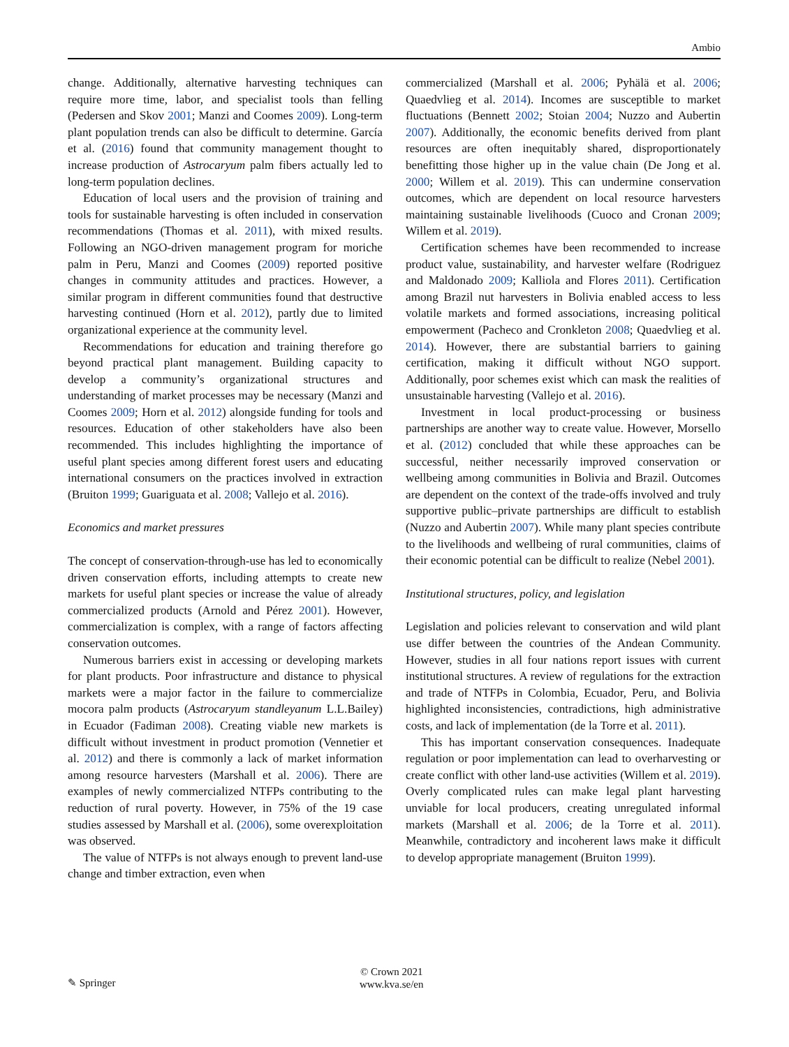Ambio
change. Additionally, alternative harvesting techniques can require more time, labor, and specialist tools than felling (Pedersen and Skov 2001; Manzi and Coomes 2009). Long-term plant population trends can also be difficult to determine. García et al. (2016) found that community management thought to increase production of Astrocaryum palm fibers actually led to long-term population declines.
Education of local users and the provision of training and tools for sustainable harvesting is often included in conservation recommendations (Thomas et al. 2011), with mixed results. Following an NGO-driven management program for moriche palm in Peru, Manzi and Coomes (2009) reported positive changes in community attitudes and practices. However, a similar program in different communities found that destructive harvesting continued (Horn et al. 2012), partly due to limited organizational experience at the community level.
Recommendations for education and training therefore go beyond practical plant management. Building capacity to develop a community’s organizational structures and understanding of market processes may be necessary (Manzi and Coomes 2009; Horn et al. 2012) alongside funding for tools and resources. Education of other stakeholders have also been recommended. This includes highlighting the importance of useful plant species among different forest users and educating international consumers on the practices involved in extraction (Bruiton 1999; Guariguata et al. 2008; Vallejo et al. 2016).
Economics and market pressures
The concept of conservation-through-use has led to economically driven conservation efforts, including attempts to create new markets for useful plant species or increase the value of already commercialized products (Arnold and Pérez 2001). However, commercialization is complex, with a range of factors affecting conservation outcomes.
Numerous barriers exist in accessing or developing markets for plant products. Poor infrastructure and distance to physical markets were a major factor in the failure to commercialize mocora palm products (Astrocaryum standleyanum L.L.Bailey) in Ecuador (Fadiman 2008). Creating viable new markets is difficult without investment in product promotion (Vennetier et al. 2012) and there is commonly a lack of market information among resource harvesters (Marshall et al. 2006). There are examples of newly commercialized NTFPs contributing to the reduction of rural poverty. However, in 75% of the 19 case studies assessed by Marshall et al. (2006), some overexploitation was observed.
The value of NTFPs is not always enough to prevent land-use change and timber extraction, even when
commercialized (Marshall et al. 2006; Pyhälä et al. 2006; Quaedvlieg et al. 2014). Incomes are susceptible to market fluctuations (Bennett 2002; Stoian 2004; Nuzzo and Aubertin 2007). Additionally, the economic benefits derived from plant resources are often inequitably shared, disproportionately benefitting those higher up in the value chain (De Jong et al. 2000; Willem et al. 2019). This can undermine conservation outcomes, which are dependent on local resource harvesters maintaining sustainable livelihoods (Cuoco and Cronan 2009; Willem et al. 2019).
Certification schemes have been recommended to increase product value, sustainability, and harvester welfare (Rodriguez and Maldonado 2009; Kalliola and Flores 2011). Certification among Brazil nut harvesters in Bolivia enabled access to less volatile markets and formed associations, increasing political empowerment (Pacheco and Cronkleton 2008; Quaedvlieg et al. 2014). However, there are substantial barriers to gaining certification, making it difficult without NGO support. Additionally, poor schemes exist which can mask the realities of unsustainable harvesting (Vallejo et al. 2016).
Investment in local product-processing or business partnerships are another way to create value. However, Morsello et al. (2012) concluded that while these approaches can be successful, neither necessarily improved conservation or wellbeing among communities in Bolivia and Brazil. Outcomes are dependent on the context of the trade-offs involved and truly supportive public–private partnerships are difficult to establish (Nuzzo and Aubertin 2007). While many plant species contribute to the livelihoods and wellbeing of rural communities, claims of their economic potential can be difficult to realize (Nebel 2001).
Institutional structures, policy, and legislation
Legislation and policies relevant to conservation and wild plant use differ between the countries of the Andean Community. However, studies in all four nations report issues with current institutional structures. A review of regulations for the extraction and trade of NTFPs in Colombia, Ecuador, Peru, and Bolivia highlighted inconsistencies, contradictions, high administrative costs, and lack of implementation (de la Torre et al. 2011).
This has important conservation consequences. Inadequate regulation or poor implementation can lead to overharvesting or create conflict with other land-use activities (Willem et al. 2019). Overly complicated rules can make legal plant harvesting unviable for local producers, creating unregulated informal markets (Marshall et al. 2006; de la Torre et al. 2011). Meanwhile, contradictory and incoherent laws make it difficult to develop appropriate management (Bruiton 1999).
✎ Springer
© Crown 2021
www.kva.se/en